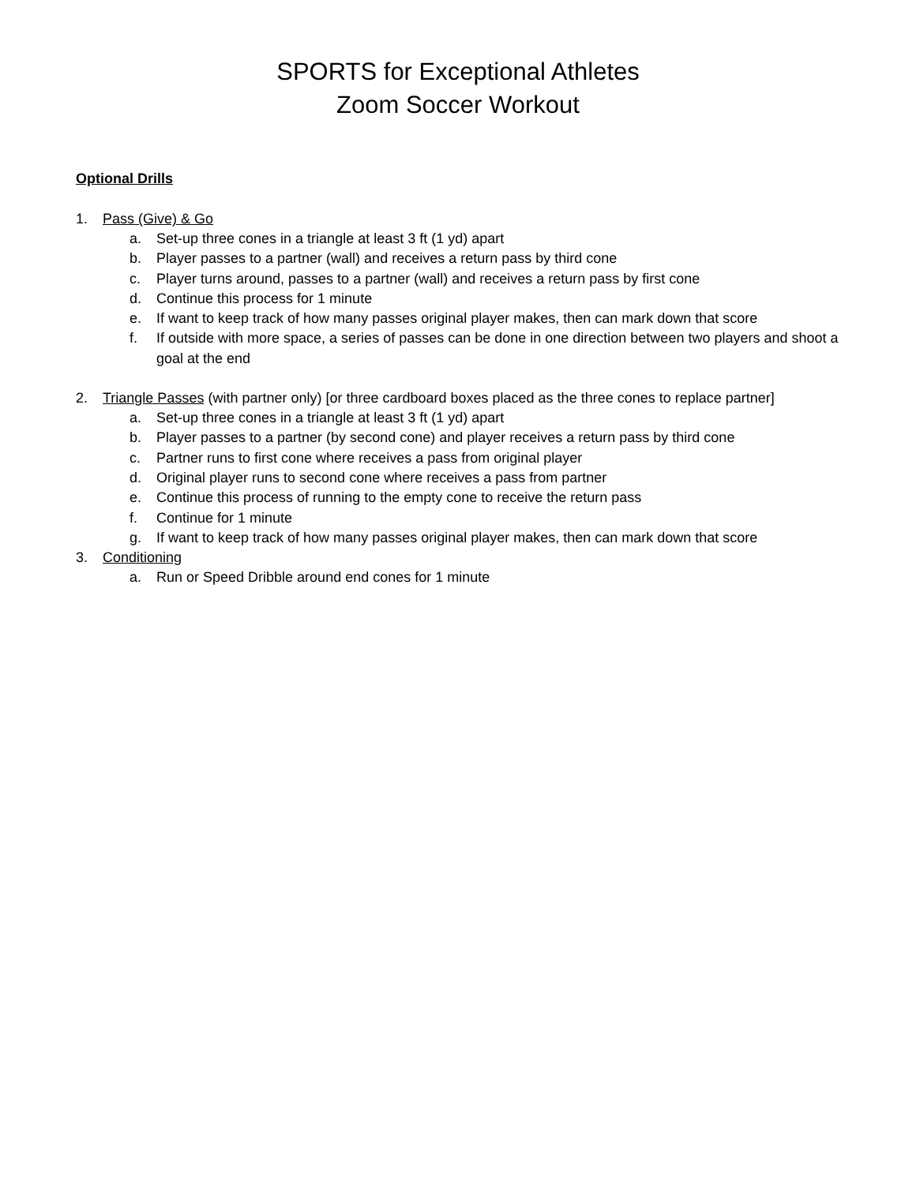SPORTS for Exceptional Athletes
Zoom Soccer Workout
Optional Drills
1. Pass (Give) & Go
a. Set-up three cones in a triangle at least 3 ft (1 yd) apart
b. Player passes to a partner (wall) and receives a return pass by third cone
c. Player turns around, passes to a partner (wall) and receives a return pass by first cone
d. Continue this process for 1 minute
e. If want to keep track of how many passes original player makes, then can mark down that score
f. If outside with more space, a series of passes can be done in one direction between two players and shoot a goal at the end
2. Triangle Passes (with partner only) [or three cardboard boxes placed as the three cones to replace partner]
a. Set-up three cones in a triangle at least 3 ft (1 yd) apart
b. Player passes to a partner (by second cone) and player receives a return pass by third cone
c. Partner runs to first cone where receives a pass from original player
d. Original player runs to second cone where receives a pass from partner
e. Continue this process of running to the empty cone to receive the return pass
f. Continue for 1 minute
g. If want to keep track of how many passes original player makes, then can mark down that score
3. Conditioning
a. Run or Speed Dribble around end cones for 1 minute